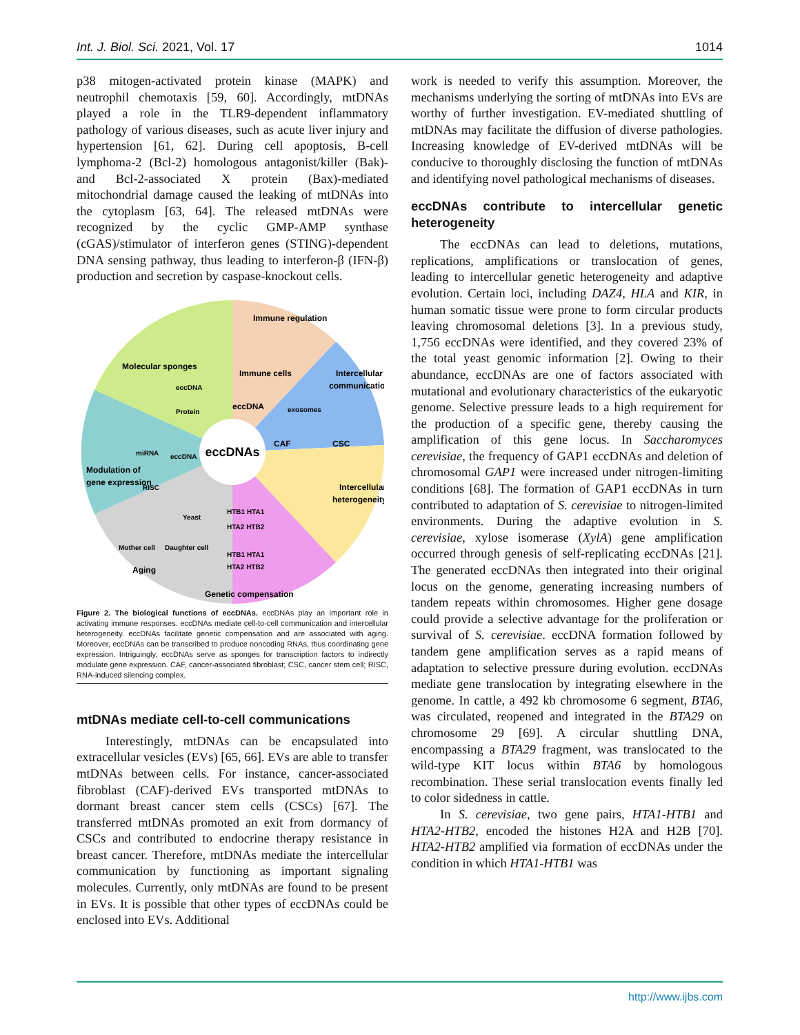Int. J. Biol. Sci. 2021, Vol. 17 1014
p38 mitogen-activated protein kinase (MAPK) and neutrophil chemotaxis [59, 60]. Accordingly, mtDNAs played a role in the TLR9-dependent inflammatory pathology of various diseases, such as acute liver injury and hypertension [61, 62]. During cell apoptosis, B-cell lymphoma-2 (Bcl-2) homologous antagonist/killer (Bak)- and Bcl-2-associated X protein (Bax)-mediated mitochondrial damage caused the leaking of mtDNAs into the cytoplasm [63, 64]. The released mtDNAs were recognized by the cyclic GMP-AMP synthase (cGAS)/stimulator of interferon genes (STING)-dependent DNA sensing pathway, thus leading to interferon-β (IFN-β) production and secretion by caspase-knockout cells.
eccDNAs
Immune regulation
Molecular sponges
Intercellular
communication
Immune cells
eccDNA
exosomes
CAF
CSC
eccDNA
Protein
Modulation of
gene expression
miRNA
eccDNA
RISC
Intercellular
heterogeneity
HTB1 HTA1
HTA2 HTB2
HTB1 HTA1
HTA2 HTB2
Yeast
Mother cell
Daughter cell
Aging
Genetic compensation
Figure 2. The biological functions of eccDNAs. eccDNAs play an important role in activating immune responses. eccDNAs mediate cell-to-cell communication and intercellular heterogeneity. eccDNAs facilitate genetic compensation and are associated with aging. Moreover, eccDNAs can be transcribed to produce noncoding RNAs, thus coordinating gene expression. Intriguingly, eccDNAs serve as sponges for transcription factors to indirectly modulate gene expression. CAF, cancer-associated fibroblast; CSC, cancer stem cell; RISC, RNA-induced silencing complex.
mtDNAs mediate cell-to-cell communications
Interestingly, mtDNAs can be encapsulated into extracellular vesicles (EVs) [65, 66]. EVs are able to transfer mtDNAs between cells. For instance, cancer-associated fibroblast (CAF)-derived EVs transported mtDNAs to dormant breast cancer stem cells (CSCs) [67]. The transferred mtDNAs promoted an exit from dormancy of CSCs and contributed to endocrine therapy resistance in breast cancer. Therefore, mtDNAs mediate the intercellular communication by functioning as important signaling molecules. Currently, only mtDNAs are found to be present in EVs. It is possible that other types of eccDNAs could be enclosed into EVs. Additional
work is needed to verify this assumption. Moreover, the mechanisms underlying the sorting of mtDNAs into EVs are worthy of further investigation. EV-mediated shuttling of mtDNAs may facilitate the diffusion of diverse pathologies. Increasing knowledge of EV-derived mtDNAs will be conducive to thoroughly disclosing the function of mtDNAs and identifying novel pathological mechanisms of diseases.
eccDNAs contribute to intercellular genetic heterogeneity
The eccDNAs can lead to deletions, mutations, replications, amplifications or translocation of genes, leading to intercellular genetic heterogeneity and adaptive evolution. Certain loci, including DAZ4, HLA and KIR, in human somatic tissue were prone to form circular products leaving chromosomal deletions [3]. In a previous study, 1,756 eccDNAs were identified, and they covered 23% of the total yeast genomic information [2]. Owing to their abundance, eccDNAs are one of factors associated with mutational and evolutionary characteristics of the eukaryotic genome. Selective pressure leads to a high requirement for the production of a specific gene, thereby causing the amplification of this gene locus. In Saccharomyces cerevisiae, the frequency of GAP1 eccDNAs and deletion of chromosomal GAP1 were increased under nitrogen-limiting conditions [68]. The formation of GAP1 eccDNAs in turn contributed to adaptation of S. cerevisiae to nitrogen-limited environments. During the adaptive evolution in S. cerevisiae, xylose isomerase (XylA) gene amplification occurred through genesis of self-replicating eccDNAs [21]. The generated eccDNAs then integrated into their original locus on the genome, generating increasing numbers of tandem repeats within chromosomes. Higher gene dosage could provide a selective advantage for the proliferation or survival of S. cerevisiae. eccDNA formation followed by tandem gene amplification serves as a rapid means of adaptation to selective pressure during evolution. eccDNAs mediate gene translocation by integrating elsewhere in the genome. In cattle, a 492 kb chromosome 6 segment, BTA6, was circulated, reopened and integrated in the BTA29 on chromosome 29 [69]. A circular shuttling DNA, encompassing a BTA29 fragment, was translocated to the wild-type KIT locus within BTA6 by homologous recombination. These serial translocation events finally led to color sidedness in cattle.
In S. cerevisiae, two gene pairs, HTA1-HTB1 and HTA2-HTB2, encoded the histones H2A and H2B [70]. HTA2-HTB2 amplified via formation of eccDNAs under the condition in which HTA1-HTB1 was
http://www.ijbs.com